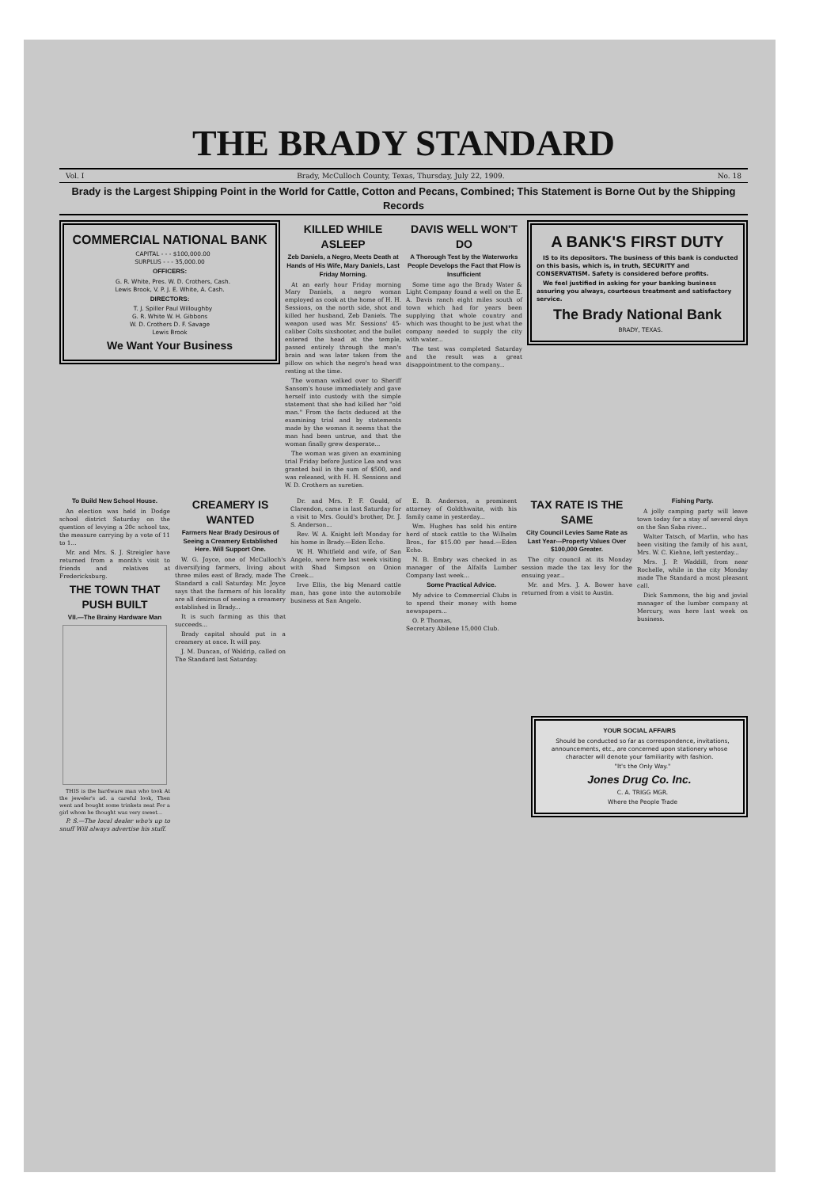THE BRADY STANDARD
Vol. I Brady, McCulloch County, Texas, Thursday, July 22, 1909. No. 18
Brady is the Largest Shipping Point in the World for Cattle, Cotton and Pecans, Combined; This Statement is Borne Out by the Shipping Records
COMMERCIAL NATIONAL BANK
CAPITAL - - - $100,000.00
SURPLUS - - - 35,000.00
OFFICERS:
G. R. White, Pres. W. D. Crothers, Cash.
Lewis Brook, V. P. J. E. White, A. Cash.
DIRECTORS:
T. J. Spiller Paul Willoughby
G. R. White W. H. Gibbons
W. D. Crothers D. F. Savage
Lewis Brook
We Want Your Business
KILLED WHILE ASLEEP
Zeb Daniels, a Negro, Meets Death at Hands of His Wife, Mary Daniels, Last Friday Morning.
At an early hour Friday morning Mary Daniels, a negro woman employed as cook at the home of H. H. Sessions, on the north side, shot and killed her husband, Zeb Daniels. The weapon used was Mr. Sessions' 45-caliber Colts sixshooter, and the bullet entered the head at the temple, passed entirely through the man's brain and was later taken from the pillow on which the negro's head was resting at the time.
The woman walked over to Sheriff Sansom's house immediately and gave herself into custody with the simple statement that she had killed her "old man." From the facts deduced at the examining trial and by statements made by the woman it seems that the man had been untrue, and that the woman finally grew desperate...
The woman was given an examining trial Friday before Justice Lea and was granted bail in the sum of $500, and was released, with H. H. Sessions and W. D. Crothers as sureties.
DAVIS WELL WON'T DO
A Thorough Test by the Waterworks People Develops the Fact that Flow is Insufficient
Some time ago the Brady Water & Light Company found a well on the E. A. Davis ranch eight miles south of town which had for years been supplying that whole country and which was thought to be just what the company needed to supply the city with water...
The test was completed Saturday and the result was a great disappointment to the company...
A BANK'S FIRST DUTY
IS to its depositors. The business of this bank is conducted on this basis, which is, in truth, SECURITY and CONSERVATISM. Safety is considered before profits.
We feel justified in asking for your banking business assuring you always, courteous treatment and satisfactory service.
The Brady National Bank
BRADY, TEXAS.
To Build New School House.
An election was held in Dodge school district Saturday on the question of levying a 20c school tax, the measure carrying by a vote of 11 to 1...
Mr. and Mrs. S. J. Streigler have returned from a month's visit to friends and relatives at Fredericksburg.
THE TOWN THAT PUSH BUILT
VII.—The Brainy Hardware Man
THIS is the hardware man who took At the jeweler's ad. a careful look, Then went and bought some trinkets neat For a girl whom he thought was very sweet...
P. S.—The local dealer who's up to snuff Will always advertise his stuff.
CREAMERY IS WANTED
Farmers Near Brady Desirous of Seeing a Creamery Established Here. Will Support One.
W. G. Joyce, one of McCulloch's diversifying farmers, living about three miles east of Brady, made The Standard a call Saturday. Mr. Joyce says that the farmers of his locality are all desirous of seeing a creamery established in Brady...
It is such farming as this that succeeds...
Brady capital should put in a creamery at once. It will pay.
J. M. Duncan, of Waldrip, called on The Standard last Saturday.
Dr. and Mrs. P. F. Gould, of Clarendon, came in last Saturday for a visit to Mrs. Gould's brother, Dr. J. S. Anderson...
Rev. W. A. Knight left Monday for his home in Brady.—Eden Echo.
W. H. Whitfield and wife, of San Angelo, were here last week visiting with Shad Simpson on Onion Creek...
Irve Ellis, the big Menard cattle man, has gone into the automobile business at San Angelo.
E. B. Anderson, a prominent attorney of Goldthwaite, with his family came in yesterday...
Wm. Hughes has sold his entire herd of stock cattle to the Wilhelm Bros., for $15.00 per head.—Eden Echo.
N. B. Embry was checked in as manager of the Alfalfa Lumber Company last week...
Some Practical Advice.
My advice to Commercial Clubs is to spend their money with home newspapers...
O. P. Thomas,
Secretary Abilene 15,000 Club.
TAX RATE IS THE SAME
City Council Levies Same Rate as Last Year---Property Values Over $100,000 Greater.
The city council at its Monday session made the tax levy for the ensuing year...
Mr. and Mrs. J. A. Bower have returned from a visit to Austin.
Fishing Party.
A jolly camping party will leave town today for a stay of several days on the San Saba river...
Walter Tatsch, of Marlin, who has been visiting the family of his aunt, Mrs. W. C. Kiehne, left yesterday...
Mrs. J. P. Waddill, from near Rochelle, while in the city Monday made The Standard a most pleasant call.
Dick Sammons, the big and jovial manager of the lumber company at Mercury, was here last week on business.
YOUR SOCIAL AFFAIRS
Should be conducted so far as correspondence, invitations, announcements, etc., are concerned upon stationery whose character will denote your familiarity with fashion.
"It's the Only Way."
Jones Drug Co. Inc.
C. A. TRIGG MGR.
Where the People Trade